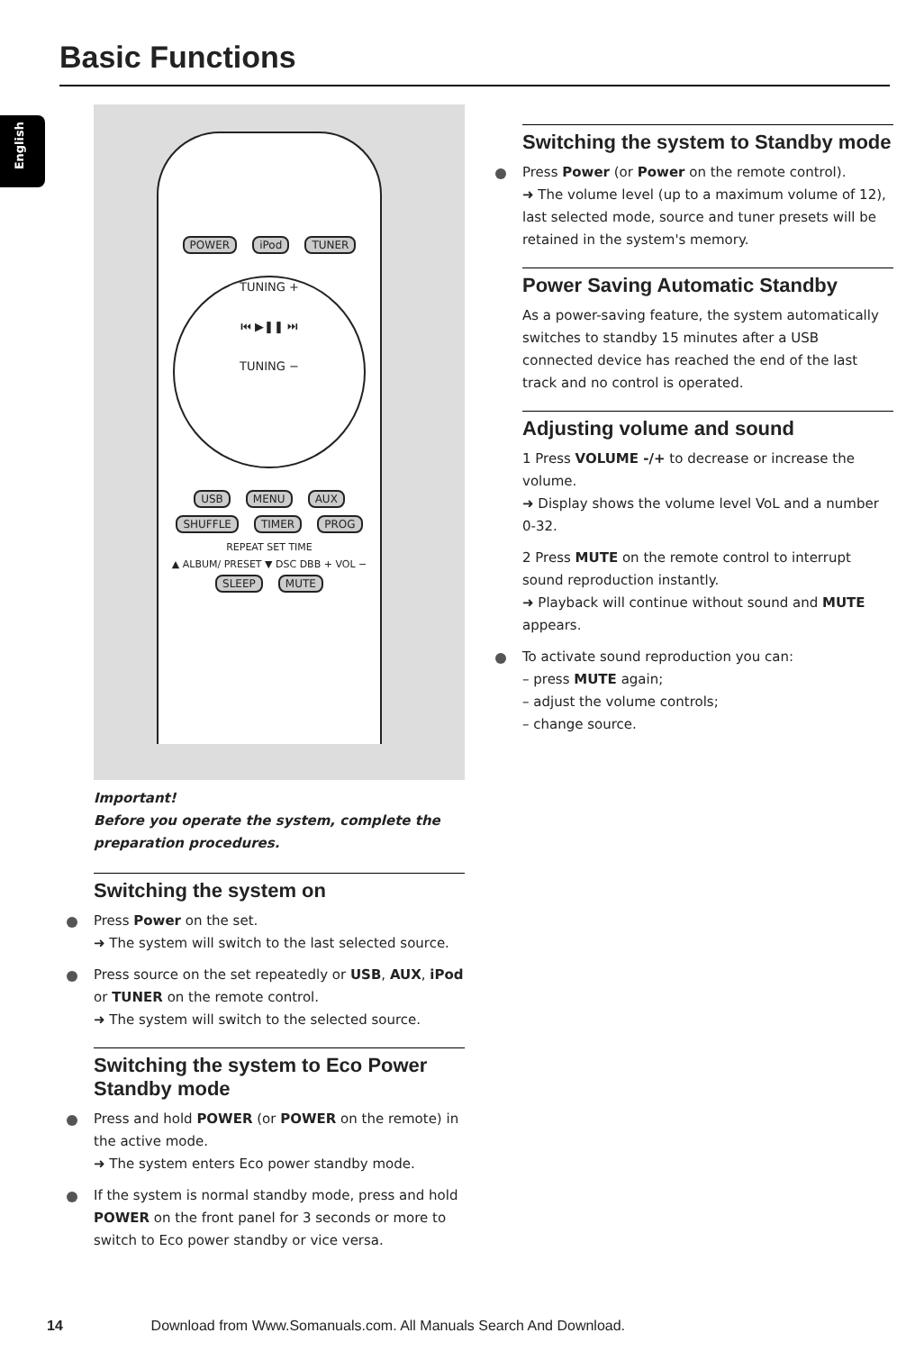Basic Functions
English
POWER iPod TUNER
TUNING +
⏮ ▶❚❚ ⏭
TUNING −
USB MENU AUX
SHUFFLE TIMER PROG
REPEAT SET TIME
▲ ALBUM/ PRESET ▼ DSC DBB + VOL −
SLEEP MUTE
Important!
Before you operate the system, complete the preparation procedures.
Switching the system on
Press Power on the set.
➜ The system will switch to the last selected source.
Press source on the set repeatedly or USB, AUX, iPod or TUNER on the remote control.
➜ The system will switch to the selected source.
Switching the system to Eco Power Standby mode
Press and hold POWER (or POWER on the remote) in the active mode.
➜ The system enters Eco power standby mode.
If the system is normal standby mode, press and hold POWER on the front panel for 3 seconds or more to switch to Eco power standby or vice versa.
Switching the system to Standby mode
Press Power (or Power on the remote control).
➜ The volume level (up to a maximum volume of 12), last selected mode, source and tuner presets will be retained in the system's memory.
Power Saving Automatic Standby
As a power-saving feature, the system automatically switches to standby 15 minutes after a USB connected device has reached the end of the last track and no control is operated.
Adjusting volume and sound
1 Press VOLUME -/+ to decrease or increase the volume.
➜ Display shows the volume level VoL and a number 0-32.
2 Press MUTE on the remote control to interrupt sound reproduction instantly.
➜ Playback will continue without sound and MUTE appears.
To activate sound reproduction you can:
– press MUTE again;
– adjust the volume controls;
– change source.
14 Download from Www.Somanuals.com. All Manuals Search And Download.